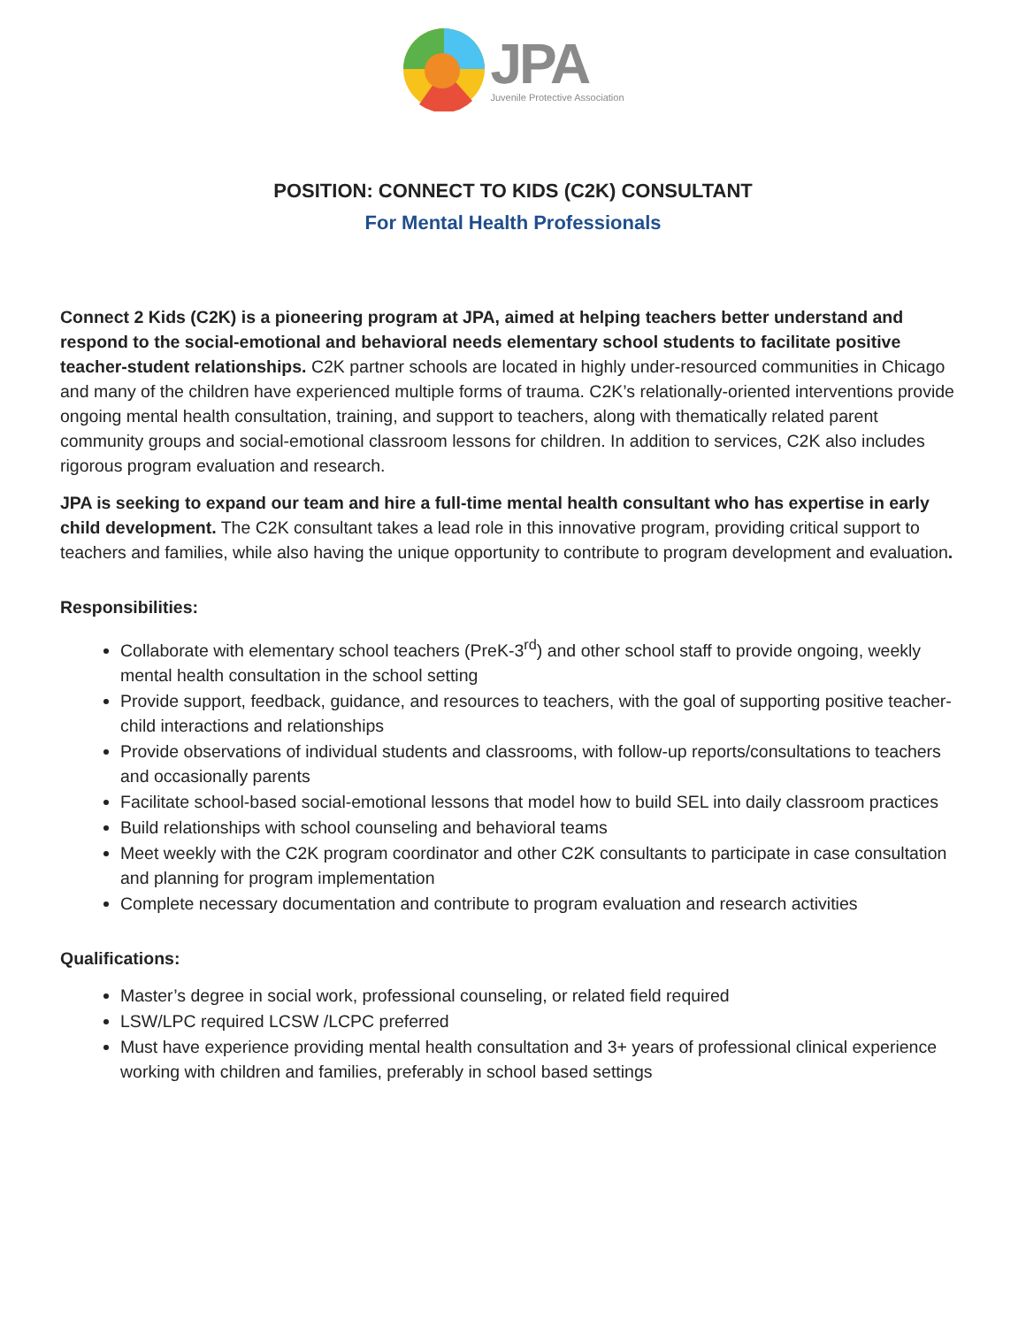JPA
Juvenile Protective Association
POSITION: CONNECT TO KIDS (C2K) CONSULTANT
For Mental Health Professionals
Connect 2 Kids (C2K) is a pioneering program at JPA, aimed at helping teachers better understand and respond to the social-emotional and behavioral needs elementary school students to facilitate positive teacher-student relationships. C2K partner schools are located in highly under-resourced communities in Chicago and many of the children have experienced multiple forms of trauma. C2K’s relationally-oriented interventions provide ongoing mental health consultation, training, and support to teachers, along with thematically related parent community groups and social-emotional classroom lessons for children. In addition to services, C2K also includes rigorous program evaluation and research.
JPA is seeking to expand our team and hire a full-time mental health consultant who has expertise in early child development. The C2K consultant takes a lead role in this innovative program, providing critical support to teachers and families, while also having the unique opportunity to contribute to program development and evaluation.
Responsibilities:
Collaborate with elementary school teachers (PreK-3<sup>rd</sup>) and other school staff to provide ongoing, weekly mental health consultation in the school setting
Provide support, feedback, guidance, and resources to teachers, with the goal of supporting positive teacher-child interactions and relationships
Provide observations of individual students and classrooms, with follow-up reports/consultations to teachers and occasionally parents
Facilitate school-based social-emotional lessons that model how to build SEL into daily classroom practices
Build relationships with school counseling and behavioral teams
Meet weekly with the C2K program coordinator and other C2K consultants to participate in case consultation and planning for program implementation
Complete necessary documentation and contribute to program evaluation and research activities
Qualifications:
Master’s degree in social work, professional counseling, or related field required
LSW/LPC required LCSW /LCPC preferred
Must have experience providing mental health consultation and 3+ years of professional clinical experience working with children and families, preferably in school based settings